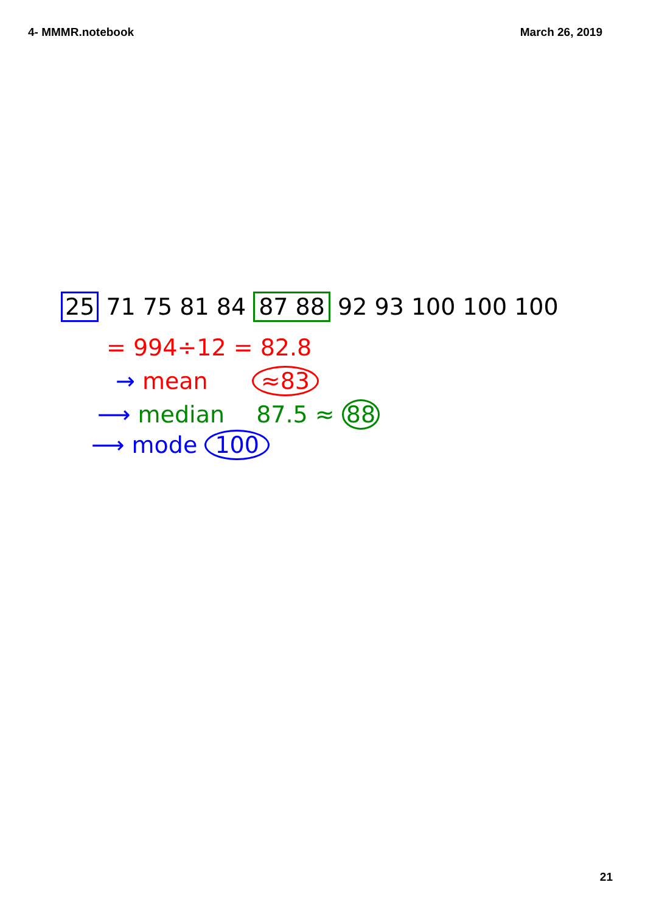4- MMMR.notebook March 26, 2019
25 71 75 81 84 87 88 92 93 100 100 100
= 994÷12 = 82.8
→ mean ≈83
⟶ median 87.5 ≈ 88
⟶ mode 100
21